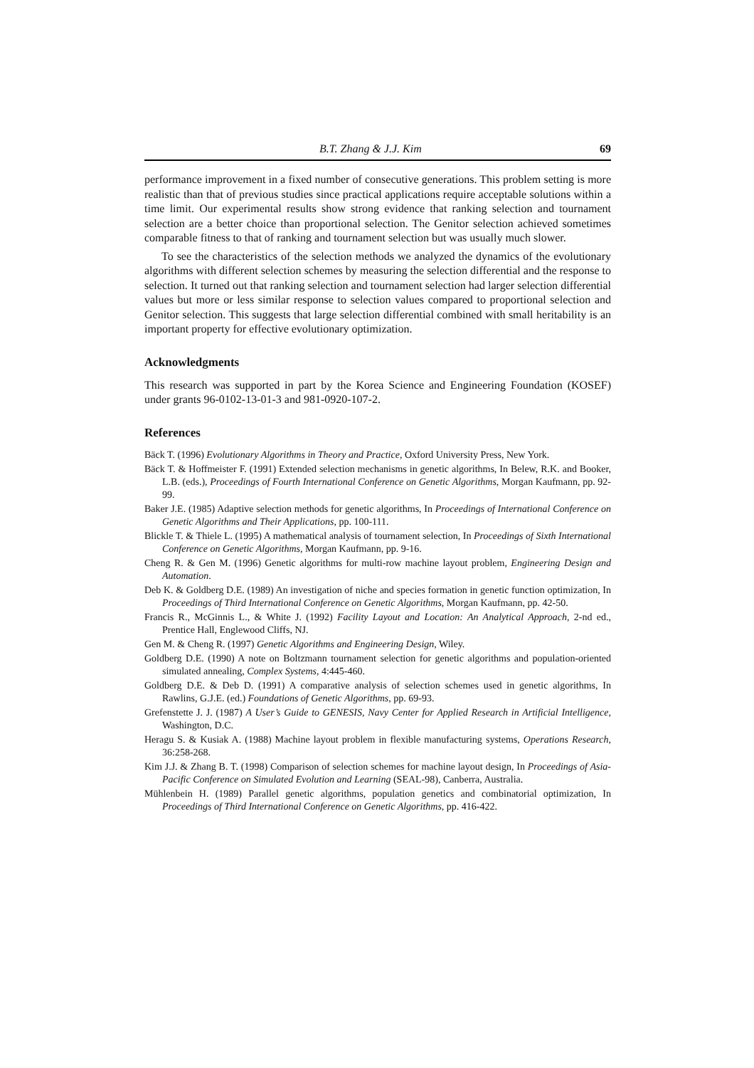B.T. Zhang & J.J. Kim 69
performance improvement in a fixed number of consecutive generations. This problem setting is more realistic than that of previous studies since practical applications require acceptable solutions within a time limit. Our experimental results show strong evidence that ranking selection and tournament selection are a better choice than proportional selection. The Genitor selection achieved sometimes comparable fitness to that of ranking and tournament selection but was usually much slower.
To see the characteristics of the selection methods we analyzed the dynamics of the evolutionary algorithms with different selection schemes by measuring the selection differential and the response to selection. It turned out that ranking selection and tournament selection had larger selection differential values but more or less similar response to selection values compared to proportional selection and Genitor selection. This suggests that large selection differential combined with small heritability is an important property for effective evolutionary optimization.
Acknowledgments
This research was supported in part by the Korea Science and Engineering Foundation (KOSEF) under grants 96-0102-13-01-3 and 981-0920-107-2.
References
Bäck T. (1996) Evolutionary Algorithms in Theory and Practice, Oxford University Press, New York.
Bäck T. & Hoffmeister F. (1991) Extended selection mechanisms in genetic algorithms, In Belew, R.K. and Booker, L.B. (eds.), Proceedings of Fourth International Conference on Genetic Algorithms, Morgan Kaufmann, pp. 92-99.
Baker J.E. (1985) Adaptive selection methods for genetic algorithms, In Proceedings of International Conference on Genetic Algorithms and Their Applications, pp. 100-111.
Blickle T. & Thiele L. (1995) A mathematical analysis of tournament selection, In Proceedings of Sixth International Conference on Genetic Algorithms, Morgan Kaufmann, pp. 9-16.
Cheng R. & Gen M. (1996) Genetic algorithms for multi-row machine layout problem, Engineering Design and Automation.
Deb K. & Goldberg D.E. (1989) An investigation of niche and species formation in genetic function optimization, In Proceedings of Third International Conference on Genetic Algorithms, Morgan Kaufmann, pp. 42-50.
Francis R., McGinnis L., & White J. (1992) Facility Layout and Location: An Analytical Approach, 2-nd ed., Prentice Hall, Englewood Cliffs, NJ.
Gen M. & Cheng R. (1997) Genetic Algorithms and Engineering Design, Wiley.
Goldberg D.E. (1990) A note on Boltzmann tournament selection for genetic algorithms and population-oriented simulated annealing, Complex Systems, 4:445-460.
Goldberg D.E. & Deb D. (1991) A comparative analysis of selection schemes used in genetic algorithms, In Rawlins, G.J.E. (ed.) Foundations of Genetic Algorithms, pp. 69-93.
Grefenstette J. J. (1987) A User’s Guide to GENESIS, Navy Center for Applied Research in Artificial Intelligence, Washington, D.C.
Heragu S. & Kusiak A. (1988) Machine layout problem in flexible manufacturing systems, Operations Research, 36:258-268.
Kim J.J. & Zhang B. T. (1998) Comparison of selection schemes for machine layout design, In Proceedings of Asia-Pacific Conference on Simulated Evolution and Learning (SEAL-98), Canberra, Australia.
Mühlenbein H. (1989) Parallel genetic algorithms, population genetics and combinatorial optimization, In Proceedings of Third International Conference on Genetic Algorithms, pp. 416-422.